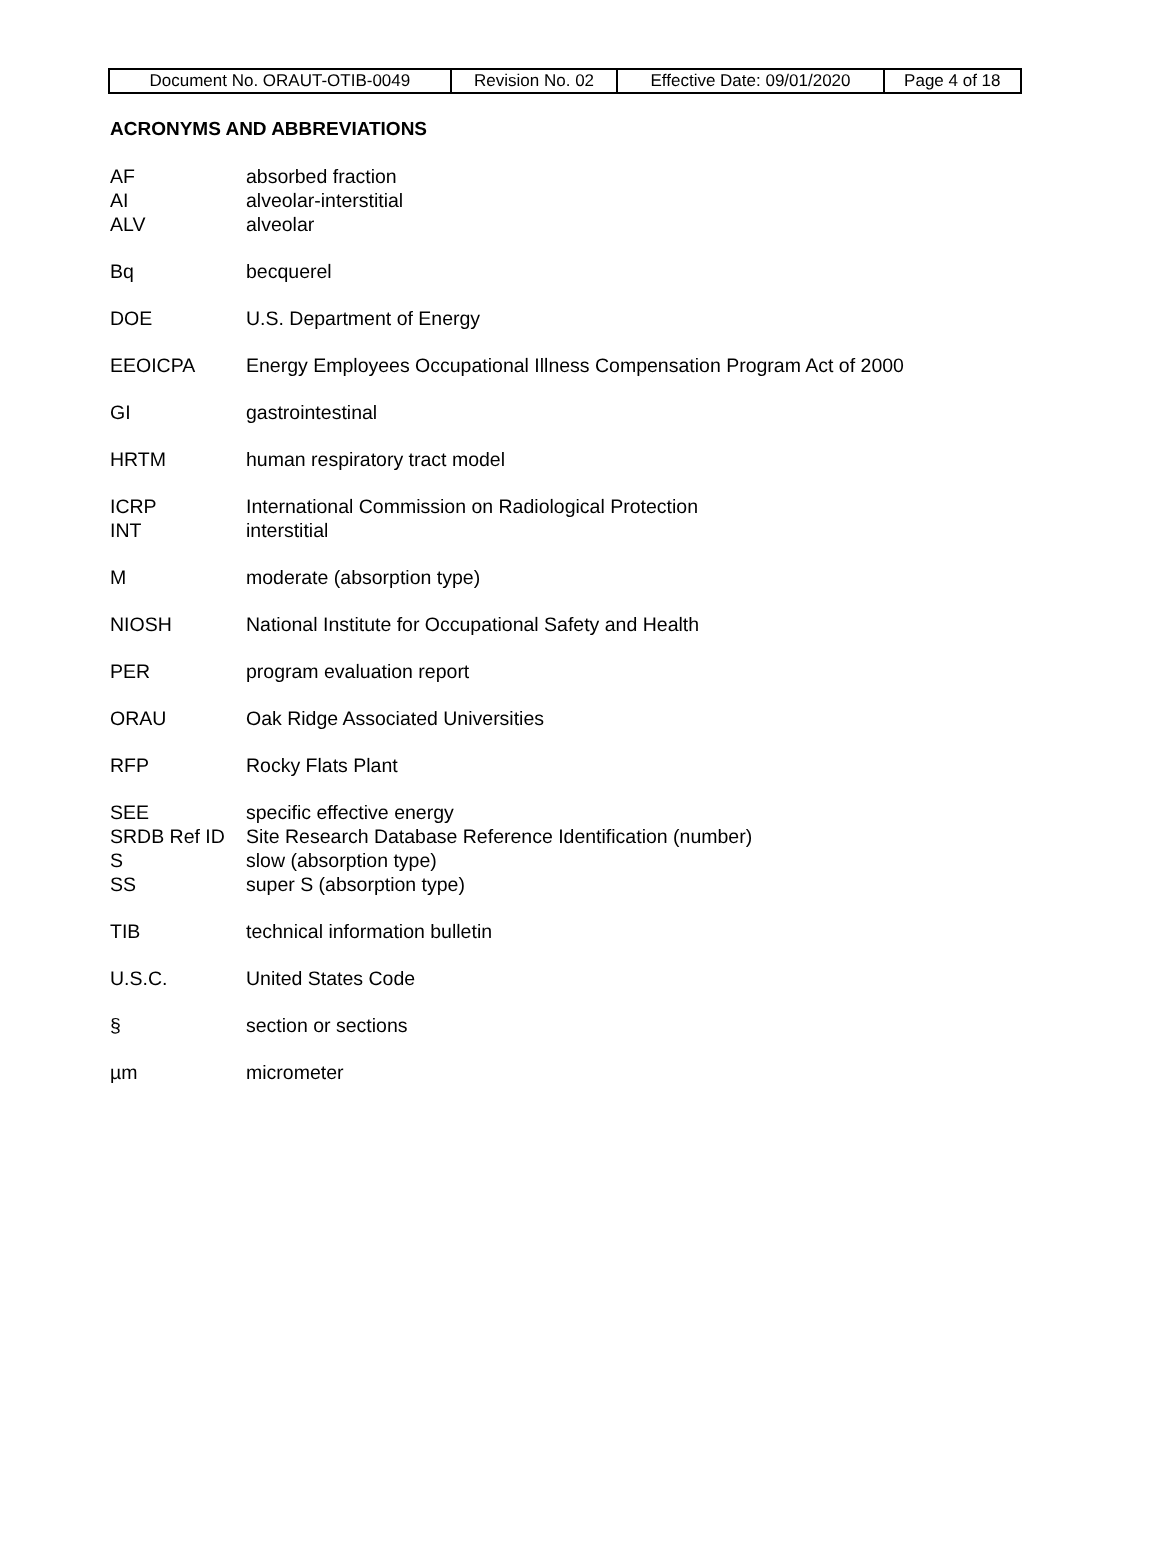| Document No. ORAUT-OTIB-0049 | Revision No. 02 | Effective Date: 09/01/2020 | Page 4 of 18 |
ACRONYMS AND ABBREVIATIONS
AF absorbed fraction
AI alveolar-interstitial
ALV alveolar
Bq becquerel
DOE U.S. Department of Energy
EEOICPA Energy Employees Occupational Illness Compensation Program Act of 2000
GI gastrointestinal
HRTM human respiratory tract model
ICRP International Commission on Radiological Protection
INT interstitial
M moderate (absorption type)
NIOSH National Institute for Occupational Safety and Health
PER program evaluation report
ORAU Oak Ridge Associated Universities
RFP Rocky Flats Plant
SEE specific effective energy
SRDB Ref ID Site Research Database Reference Identification (number)
S slow (absorption type)
SS super S (absorption type)
TIB technical information bulletin
U.S.C. United States Code
§ section or sections
µm micrometer